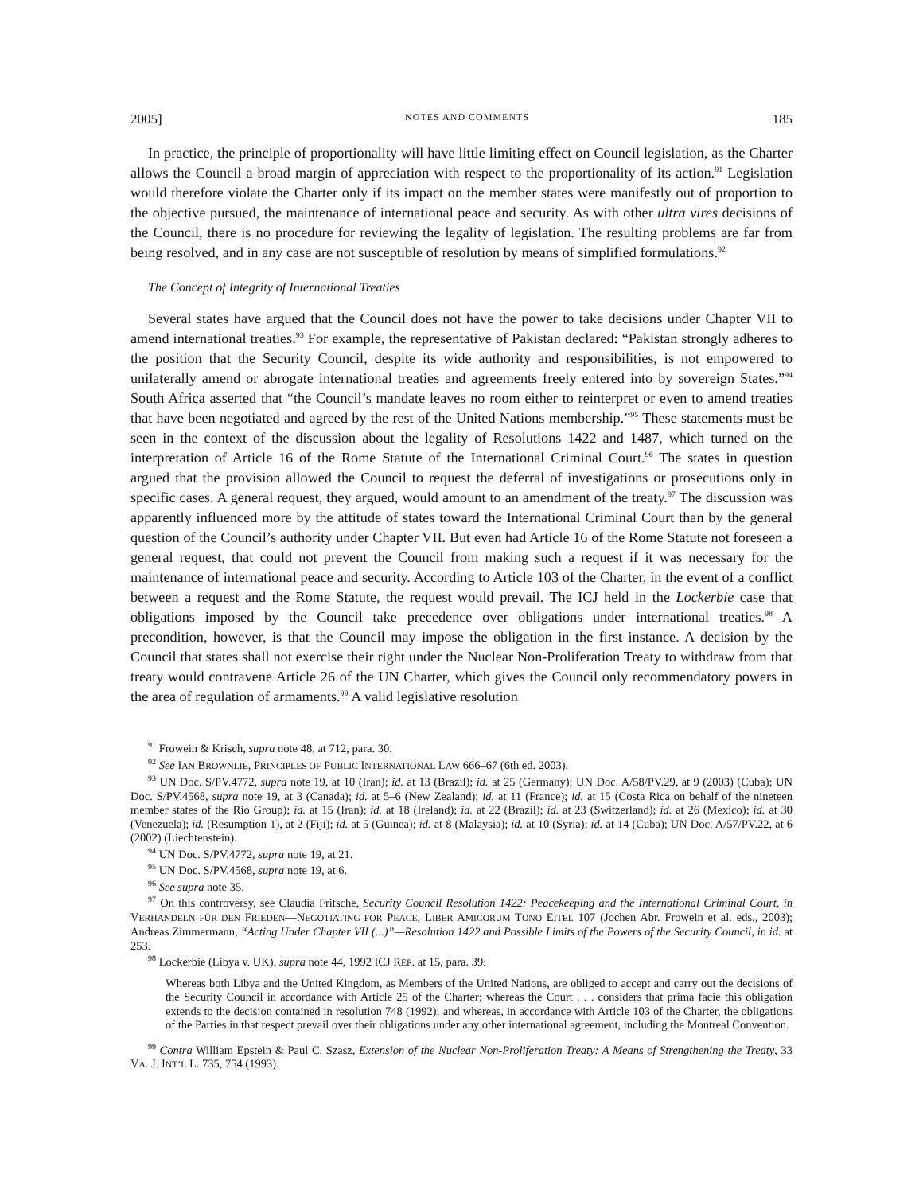2005] NOTES AND COMMENTS 185
In practice, the principle of proportionality will have little limiting effect on Council legislation, as the Charter allows the Council a broad margin of appreciation with respect to the proportionality of its action.<sup>91</sup> Legislation would therefore violate the Charter only if its impact on the member states were manifestly out of proportion to the objective pursued, the maintenance of international peace and security. As with other ultra vires decisions of the Council, there is no procedure for reviewing the legality of legislation. The resulting problems are far from being resolved, and in any case are not susceptible of resolution by means of simplified formulations.<sup>92</sup>
The Concept of Integrity of International Treaties
Several states have argued that the Council does not have the power to take decisions under Chapter VII to amend international treaties.<sup>93</sup> For example, the representative of Pakistan declared: “Pakistan strongly adheres to the position that the Security Council, despite its wide authority and responsibilities, is not empowered to unilaterally amend or abrogate international treaties and agreements freely entered into by sovereign States.”<sup>94</sup> South Africa asserted that “the Council’s mandate leaves no room either to reinterpret or even to amend treaties that have been negotiated and agreed by the rest of the United Nations membership.”<sup>95</sup> These statements must be seen in the context of the discussion about the legality of Resolutions 1422 and 1487, which turned on the interpretation of Article 16 of the Rome Statute of the International Criminal Court.<sup>96</sup> The states in question argued that the provision allowed the Council to request the deferral of investigations or prosecutions only in specific cases. A general request, they argued, would amount to an amendment of the treaty.<sup>97</sup> The discussion was apparently influenced more by the attitude of states toward the International Criminal Court than by the general question of the Council’s authority under Chapter VII. But even had Article 16 of the Rome Statute not foreseen a general request, that could not prevent the Council from making such a request if it was necessary for the maintenance of international peace and security. According to Article 103 of the Charter, in the event of a conflict between a request and the Rome Statute, the request would prevail. The ICJ held in the Lockerbie case that obligations imposed by the Council take precedence over obligations under international treaties.<sup>98</sup> A precondition, however, is that the Council may impose the obligation in the first instance. A decision by the Council that states shall not exercise their right under the Nuclear Non-Proliferation Treaty to withdraw from that treaty would contravene Article 26 of the UN Charter, which gives the Council only recommendatory powers in the area of regulation of armaments.<sup>99</sup> A valid legislative resolution
<sup>91</sup> Frowein & Krisch, supra note 48, at 712, para. 30.
<sup>92</sup> See IAN BROWNLIE, PRINCIPLES OF PUBLIC INTERNATIONAL LAW 666–67 (6th ed. 2003).
<sup>93</sup> UN Doc. S/PV.4772, supra note 19, at 10 (Iran); id. at 13 (Brazil); id. at 25 (Germany); UN Doc. A/58/PV.29, at 9 (2003) (Cuba); UN Doc. S/PV.4568, supra note 19, at 3 (Canada); id. at 5–6 (New Zealand); id. at 11 (France); id. at 15 (Costa Rica on behalf of the nineteen member states of the Rio Group); id. at 15 (Iran); id. at 18 (Ireland); id. at 22 (Brazil); id. at 23 (Switzerland); id. at 26 (Mexico); id. at 30 (Venezuela); id. (Resumption 1), at 2 (Fiji); id. at 5 (Guinea); id. at 8 (Malaysia); id. at 10 (Syria); id. at 14 (Cuba); UN Doc. A/57/PV.22, at 6 (2002) (Liechtenstein).
<sup>94</sup> UN Doc. S/PV.4772, supra note 19, at 21.
<sup>95</sup> UN Doc. S/PV.4568, supra note 19, at 6.
<sup>96</sup> See supra note 35.
<sup>97</sup> On this controversy, see Claudia Fritsche, Security Council Resolution 1422: Peacekeeping and the International Criminal Court, in VERHANDELN FÜR DEN FRIEDEN—NEGOTIATING FOR PEACE, LIBER AMICORUM TONO EITEL 107 (Jochen Abr. Frowein et al. eds., 2003); Andreas Zimmermann, “Acting Under Chapter VII (...)”—Resolution 1422 and Possible Limits of the Powers of the Security Council, in id. at 253.
<sup>98</sup> Lockerbie (Libya v. UK), supra note 44, 1992 ICJ REP. at 15, para. 39:
Whereas both Libya and the United Kingdom, as Members of the United Nations, are obliged to accept and carry out the decisions of the Security Council in accordance with Article 25 of the Charter; whereas the Court . . . considers that prima facie this obligation extends to the decision contained in resolution 748 (1992); and whereas, in accordance with Article 103 of the Charter, the obligations of the Parties in that respect prevail over their obligations under any other international agreement, including the Montreal Convention.
<sup>99</sup> Contra William Epstein & Paul C. Szasz, Extension of the Nuclear Non-Proliferation Treaty: A Means of Strengthening the Treaty, 33 VA. J. INT’L L. 735, 754 (1993).